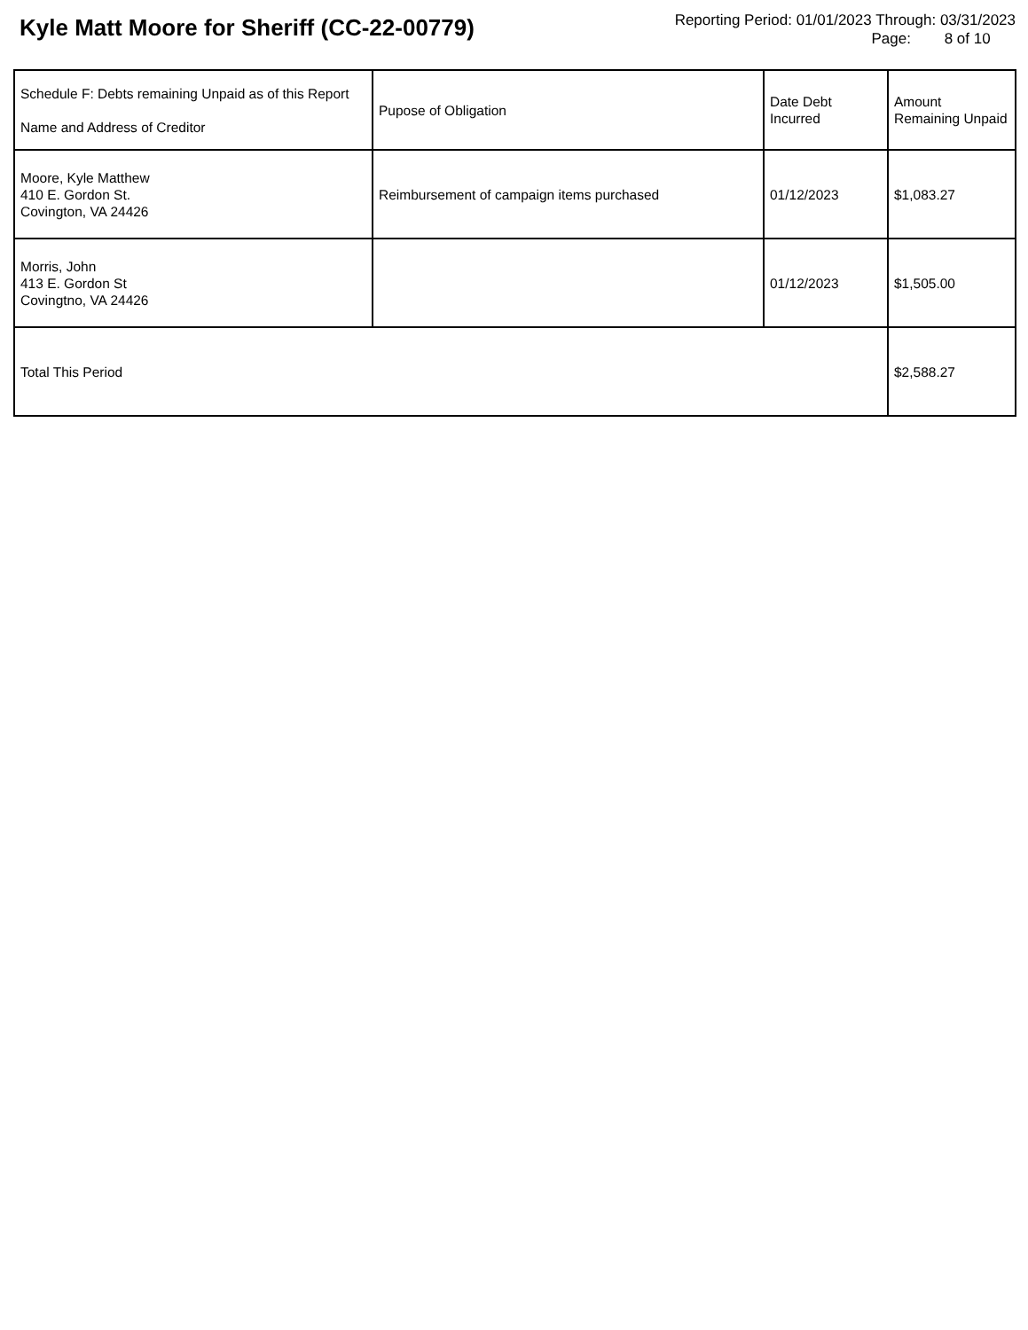Kyle Matt Moore for Sheriff (CC-22-00779)
Reporting Period: 01/01/2023 Through: 03/31/2023
Page: 8 of 10
| Schedule F: Debts remaining Unpaid as of this Report Name and Address of Creditor | Pupose of Obligation | Date Debt Incurred | Amount Remaining Unpaid |
| --- | --- | --- | --- |
| Moore, Kyle Matthew 410 E. Gordon St. Covington, VA 24426 | Reimbursement of campaign items purchased | 01/12/2023 | $1,083.27 |
| Morris, John 413 E. Gordon St Covingtno, VA 24426 | | 01/12/2023 | $1,505.00 |
| Total This Period | | | $2,588.27 |